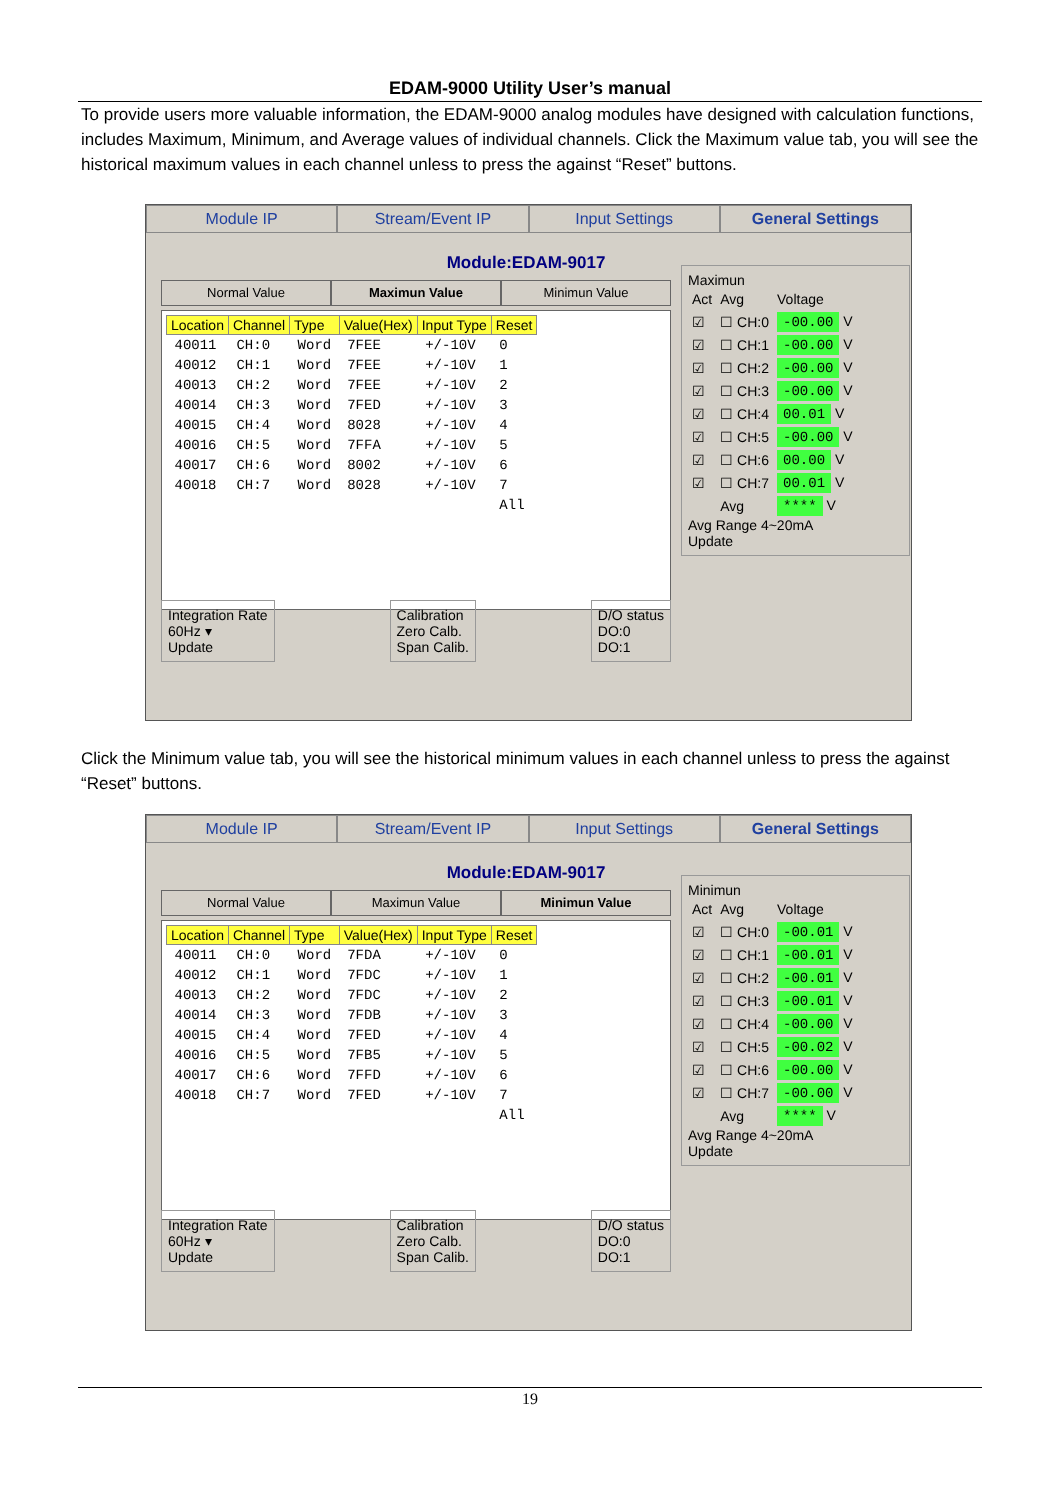EDAM-9000 Utility User’s manual
To provide users more valuable information, the EDAM-9000 analog modules have designed with calculation functions, includes Maximum, Minimum, and Average values of individual channels. Click the Maximum value tab, you will see the historical maximum values in each channel unless to press the against “Reset” buttons.
Module IP Stream/Event IP Input Settings General Settings
Module:EDAM-9017
Normal Value Maximun Value Minimun Value
| Location | Channel | Type | Value(Hex) | Input Type | Reset |
| --- | --- | --- | --- | --- | --- |
| 40011 | CH:0 | Word | 7FEE | +/-10V | 0 |
| 40012 | CH:1 | Word | 7FEE | +/-10V | 1 |
| 40013 | CH:2 | Word | 7FEE | +/-10V | 2 |
| 40014 | CH:3 | Word | 7FED | +/-10V | 3 |
| 40015 | CH:4 | Word | 8028 | +/-10V | 4 |
| 40016 | CH:5 | Word | 7FFA | +/-10V | 5 |
| 40017 | CH:6 | Word | 8002 | +/-10V | 6 |
| 40018 | CH:7 | Word | 8028 | +/-10V | 7 |
| | | | | | All |
Maximun
| Act | Avg | Voltage |
| ☑ | ☐ CH:0 | -00.00 V |
| ☑ | ☐ CH:1 | -00.00 V |
| ☑ | ☐ CH:2 | -00.00 V |
| ☑ | ☐ CH:3 | -00.00 V |
| ☑ | ☐ CH:4 | 00.01 V |
| ☑ | ☐ CH:5 | -00.00 V |
| ☑ | ☐ CH:6 | 00.00 V |
| ☑ | ☐ CH:7 | 00.01 V |
| | Avg | **** V |
Avg Range 4~20mA
Update
Integration Rate
60Hz ▾
Update
Calibration
Zero Calb.
Span Calib.
D/O status
DO:0
DO:1
Click the Minimum value tab, you will see the historical minimum values in each channel unless to press the against “Reset” buttons.
Module IP Stream/Event IP Input Settings General Settings
Module:EDAM-9017
Normal Value Maximun Value Minimun Value
| Location | Channel | Type | Value(Hex) | Input Type | Reset |
| --- | --- | --- | --- | --- | --- |
| 40011 | CH:0 | Word | 7FDA | +/-10V | 0 |
| 40012 | CH:1 | Word | 7FDC | +/-10V | 1 |
| 40013 | CH:2 | Word | 7FDC | +/-10V | 2 |
| 40014 | CH:3 | Word | 7FDB | +/-10V | 3 |
| 40015 | CH:4 | Word | 7FED | +/-10V | 4 |
| 40016 | CH:5 | Word | 7FB5 | +/-10V | 5 |
| 40017 | CH:6 | Word | 7FFD | +/-10V | 6 |
| 40018 | CH:7 | Word | 7FED | +/-10V | 7 |
| | | | | | All |
Minimun
| Act | Avg | Voltage |
| ☑ | ☐ CH:0 | -00.01 V |
| ☑ | ☐ CH:1 | -00.01 V |
| ☑ | ☐ CH:2 | -00.01 V |
| ☑ | ☐ CH:3 | -00.01 V |
| ☑ | ☐ CH:4 | -00.00 V |
| ☑ | ☐ CH:5 | -00.02 V |
| ☑ | ☐ CH:6 | -00.00 V |
| ☑ | ☐ CH:7 | -00.00 V |
| | Avg | **** V |
Avg Range 4~20mA
Update
Integration Rate
60Hz ▾
Update
Calibration
Zero Calb.
Span Calib.
D/O status
DO:0
DO:1
19